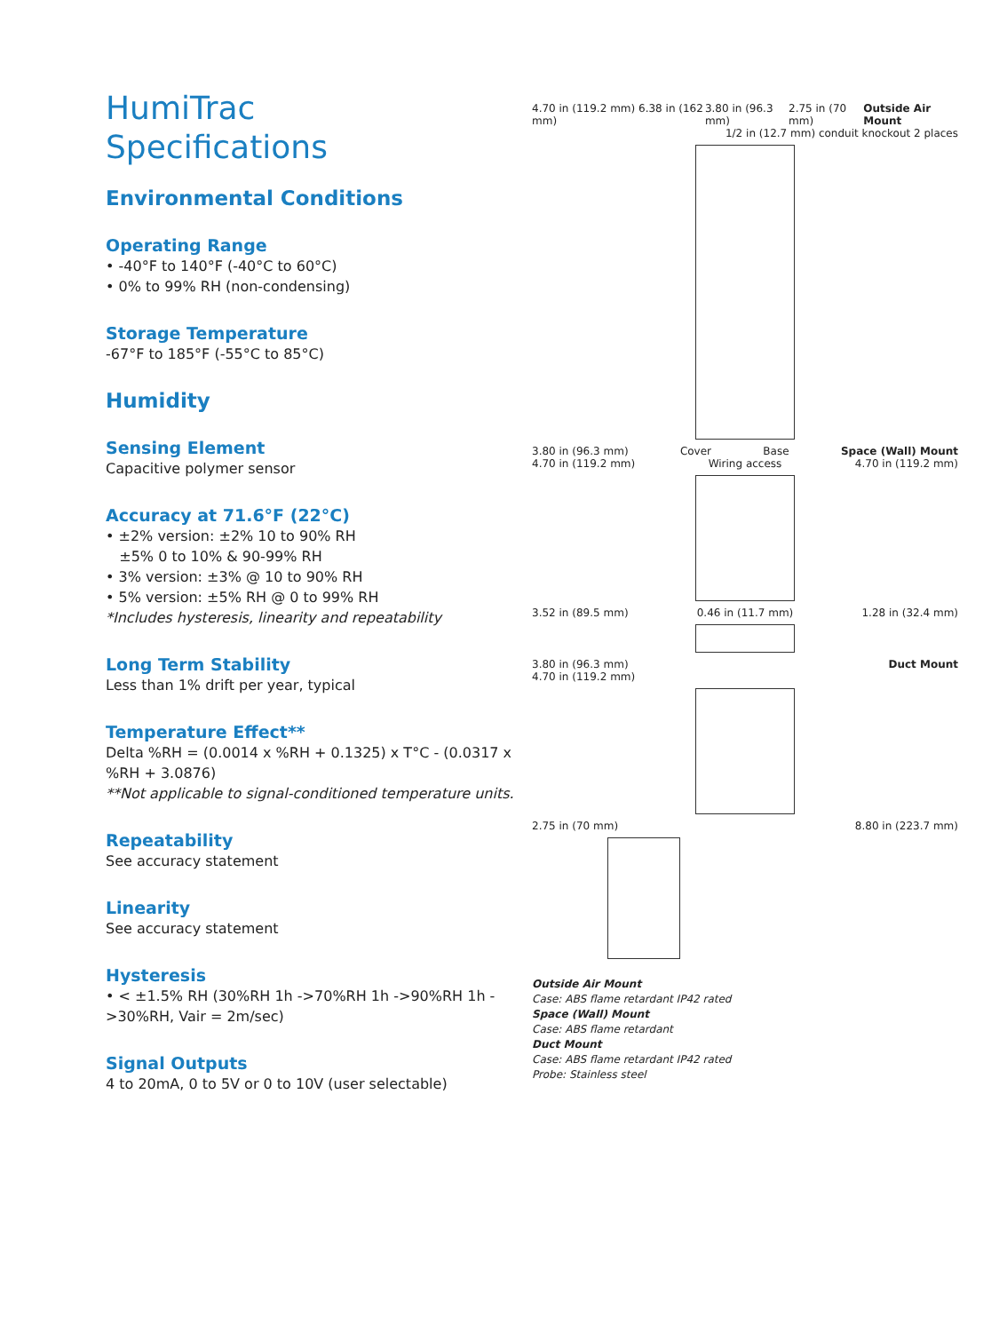HumiTrac
Specifications
Environmental Conditions
Operating Range
• -40°F to 140°F (-40°C to 60°C)
• 0% to 99% RH (non-condensing)
Storage Temperature
-67°F to 185°F (-55°C to 85°C)
Humidity
Sensing Element
Capacitive polymer sensor
Accuracy at 71.6°F (22°C)
• ±2% version: ±2% 10 to 90% RH
±5% 0 to 10% & 90-99% RH
• 3% version: ±3% @ 10 to 90% RH
• 5% version: ±5% RH @ 0 to 99% RH
*Includes hysteresis, linearity and repeatability
Long Term Stability
Less than 1% drift per year, typical
Temperature Effect**
Delta %RH = (0.0014 x %RH + 0.1325) x T°C - (0.0317 x %RH + 3.0876)
**Not applicable to signal-conditioned temperature units.
Repeatability
See accuracy statement
Linearity
See accuracy statement
Hysteresis
• < ±1.5% RH (30%RH 1h ->70%RH 1h ->90%RH 1h ->30%RH, Vair = 2m/sec)
Signal Outputs
4 to 20mA, 0 to 5V or 0 to 10V (user selectable)
4.70 in (119.2 mm) 6.38 in (162 mm) 3.80 in (96.3 mm) 2.75 in (70 mm) Outside Air Mount
1/2 in (12.7 mm) conduit knockout 2 places
3.80 in (96.3 mm) Cover Base Space (Wall) Mount
4.70 in (119.2 mm) Wiring access 4.70 in (119.2 mm)
3.52 in (89.5 mm) 0.46 in (11.7 mm) 1.28 in (32.4 mm)
3.80 in (96.3 mm) Duct Mount
4.70 in (119.2 mm)
2.75 in (70 mm) 8.80 in (223.7 mm)
Outside Air Mount
Case: ABS flame retardant IP42 rated
Space (Wall) Mount
Case: ABS flame retardant
Duct Mount
Case: ABS flame retardant IP42 rated
Probe: Stainless steel